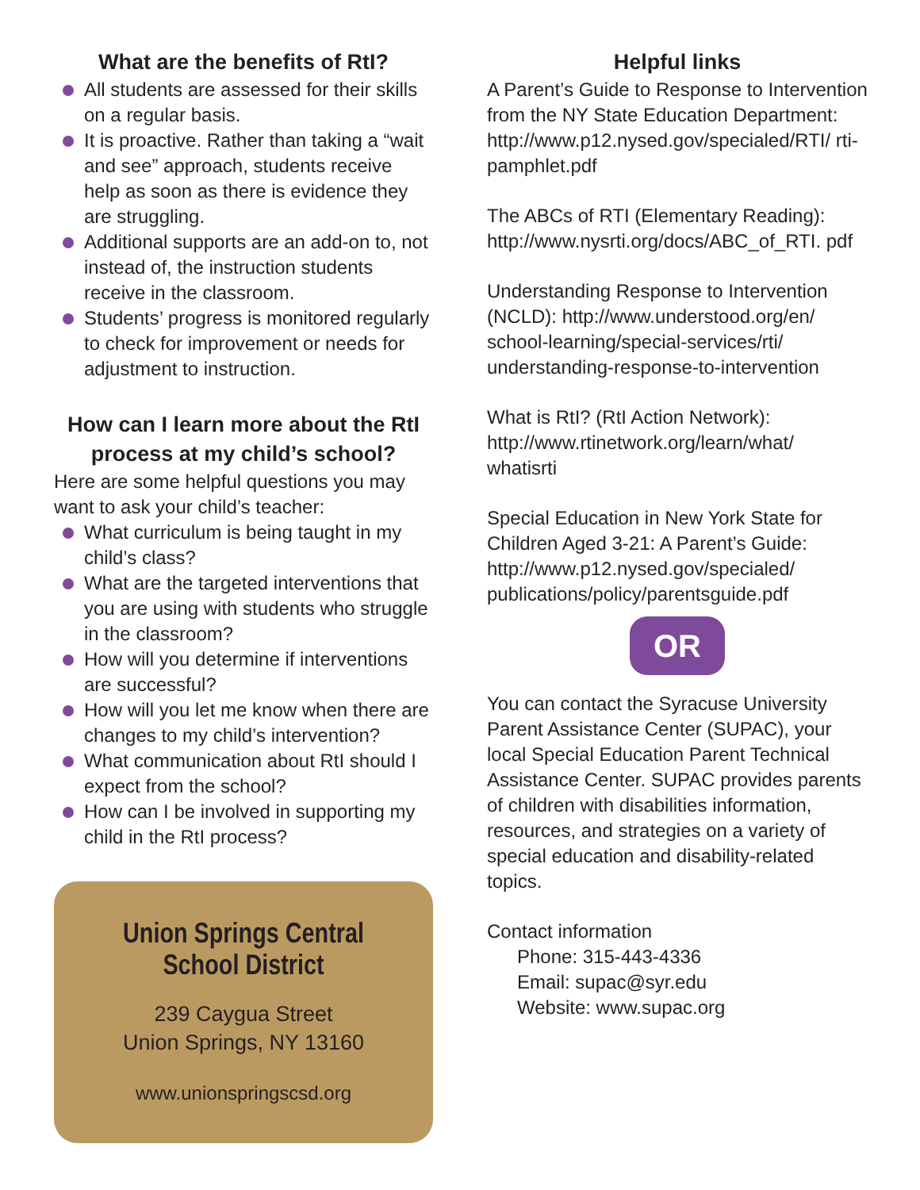What are the benefits of RtI?
All students are assessed for their skills on a regular basis.
It is proactive. Rather than taking a “wait and see” approach, students receive help as soon as there is evidence they are struggling.
Additional supports are an add-on to, not instead of, the instruction students receive in the classroom.
Students’ progress is monitored regularly to check for improvement or needs for adjustment to instruction.
How can I learn more about the RtI process at my child’s school?
Here are some helpful questions you may want to ask your child’s teacher:
What curriculum is being taught in my child’s class?
What are the targeted interventions that you are using with students who struggle in the classroom?
How will you determine if interventions are successful?
How will you let me know when there are changes to my child’s intervention?
What communication about RtI should I expect from the school?
How can I be involved in supporting my child in the RtI process?
Union Springs Central
School District
239 Caygua Street
Union Springs, NY 13160
www.unionspringscsd.org
Helpful links
A Parent’s Guide to Response to Intervention from the NY State Education Department: http://www.p12.nysed.gov/specialed/RTI/ rti-pamphlet.pdf
The ABCs of RTI (Elementary Reading): http://www.nysrti.org/docs/ABC_of_RTI. pdf
Understanding Response to Intervention (NCLD): http://www.understood.org/en/ school-learning/special-services/rti/ understanding-response-to-intervention
What is RtI? (RtI Action Network): http://www.rtinetwork.org/learn/what/ whatisrti
Special Education in New York State for Children Aged 3-21: A Parent’s Guide: http://www.p12.nysed.gov/specialed/ publications/policy/parentsguide.pdf
OR
You can contact the Syracuse University Parent Assistance Center (SUPAC), your local Special Education Parent Technical Assistance Center. SUPAC provides parents of children with disabilities information, resources, and strategies on a variety of special education and disability-related topics.
Contact information
Phone: 315-443-4336
Email: supac@syr.edu
Website: www.supac.org